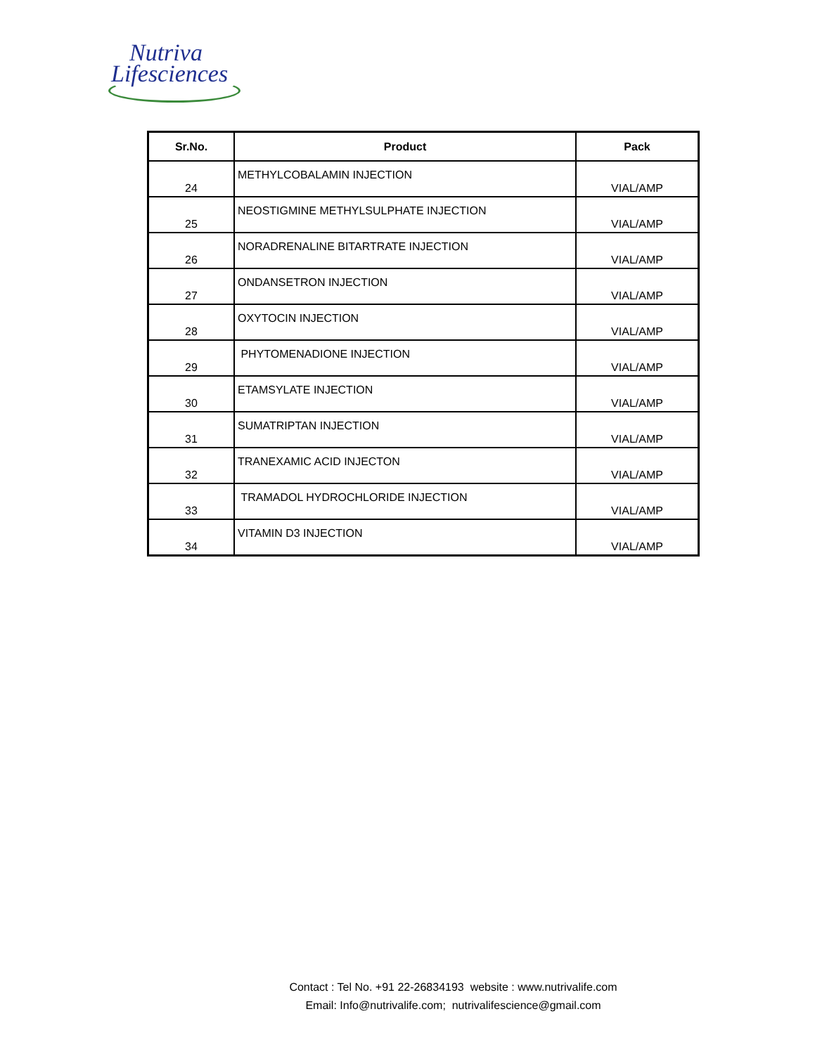Nutriva
Lifesciences
| Sr.No. | Product | Pack |
| --- | --- | --- |
| 24 | METHYLCOBALAMIN INJECTION | VIAL/AMP |
| 25 | NEOSTIGMINE METHYLSULPHATE INJECTION | VIAL/AMP |
| 26 | NORADRENALINE BITARTRATE INJECTION | VIAL/AMP |
| 27 | ONDANSETRON INJECTION | VIAL/AMP |
| 28 | OXYTOCIN INJECTION | VIAL/AMP |
| 29 | PHYTOMENADIONE INJECTION | VIAL/AMP |
| 30 | ETAMSYLATE INJECTION | VIAL/AMP |
| 31 | SUMATRIPTAN INJECTION | VIAL/AMP |
| 32 | TRANEXAMIC ACID INJECTON | VIAL/AMP |
| 33 | TRAMADOL HYDROCHLORIDE INJECTION | VIAL/AMP |
| 34 | VITAMIN D3 INJECTION | VIAL/AMP |
Contact : Tel No. +91 22-26834193 website : www.nutrivalife.com
Email: Info@nutrivalife.com; nutrivalifescience@gmail.com